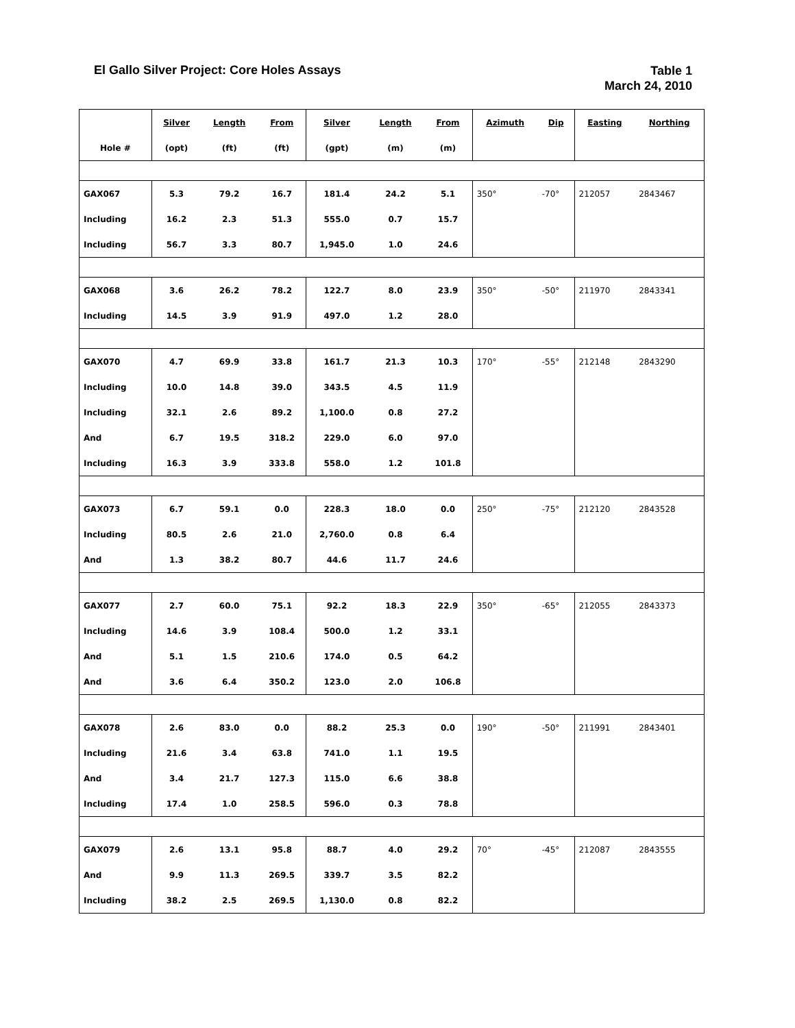El Gallo Silver Project: Core Holes Assays
Table 1
March 24, 2010
| | Silver | Length | From | Silver | Length | From | Azimuth | Dip | Easting | Northing |
| --- | --- | --- | --- | --- | --- | --- | --- | --- | --- | --- |
| Hole # | (opt) | (ft) | (ft) | (gpt) | (m) | (m) | | | | |
| GAX067 | 5.3 | 79.2 | 16.7 | 181.4 | 24.2 | 5.1 | 350° | -70° | 212057 | 2843467 |
| Including | 16.2 | 2.3 | 51.3 | 555.0 | 0.7 | 15.7 | | | | |
| Including | 56.7 | 3.3 | 80.7 | 1,945.0 | 1.0 | 24.6 | | | | |
| GAX068 | 3.6 | 26.2 | 78.2 | 122.7 | 8.0 | 23.9 | 350° | -50° | 211970 | 2843341 |
| Including | 14.5 | 3.9 | 91.9 | 497.0 | 1.2 | 28.0 | | | | |
| GAX070 | 4.7 | 69.9 | 33.8 | 161.7 | 21.3 | 10.3 | 170° | -55° | 212148 | 2843290 |
| Including | 10.0 | 14.8 | 39.0 | 343.5 | 4.5 | 11.9 | | | | |
| Including | 32.1 | 2.6 | 89.2 | 1,100.0 | 0.8 | 27.2 | | | | |
| And | 6.7 | 19.5 | 318.2 | 229.0 | 6.0 | 97.0 | | | | |
| Including | 16.3 | 3.9 | 333.8 | 558.0 | 1.2 | 101.8 | | | | |
| GAX073 | 6.7 | 59.1 | 0.0 | 228.3 | 18.0 | 0.0 | 250° | -75° | 212120 | 2843528 |
| Including | 80.5 | 2.6 | 21.0 | 2,760.0 | 0.8 | 6.4 | | | | |
| And | 1.3 | 38.2 | 80.7 | 44.6 | 11.7 | 24.6 | | | | |
| GAX077 | 2.7 | 60.0 | 75.1 | 92.2 | 18.3 | 22.9 | 350° | -65° | 212055 | 2843373 |
| Including | 14.6 | 3.9 | 108.4 | 500.0 | 1.2 | 33.1 | | | | |
| And | 5.1 | 1.5 | 210.6 | 174.0 | 0.5 | 64.2 | | | | |
| And | 3.6 | 6.4 | 350.2 | 123.0 | 2.0 | 106.8 | | | | |
| GAX078 | 2.6 | 83.0 | 0.0 | 88.2 | 25.3 | 0.0 | 190° | -50° | 211991 | 2843401 |
| Including | 21.6 | 3.4 | 63.8 | 741.0 | 1.1 | 19.5 | | | | |
| And | 3.4 | 21.7 | 127.3 | 115.0 | 6.6 | 38.8 | | | | |
| Including | 17.4 | 1.0 | 258.5 | 596.0 | 0.3 | 78.8 | | | | |
| GAX079 | 2.6 | 13.1 | 95.8 | 88.7 | 4.0 | 29.2 | 70° | -45° | 212087 | 2843555 |
| And | 9.9 | 11.3 | 269.5 | 339.7 | 3.5 | 82.2 | | | | |
| Including | 38.2 | 2.5 | 269.5 | 1,130.0 | 0.8 | 82.2 | | | | |